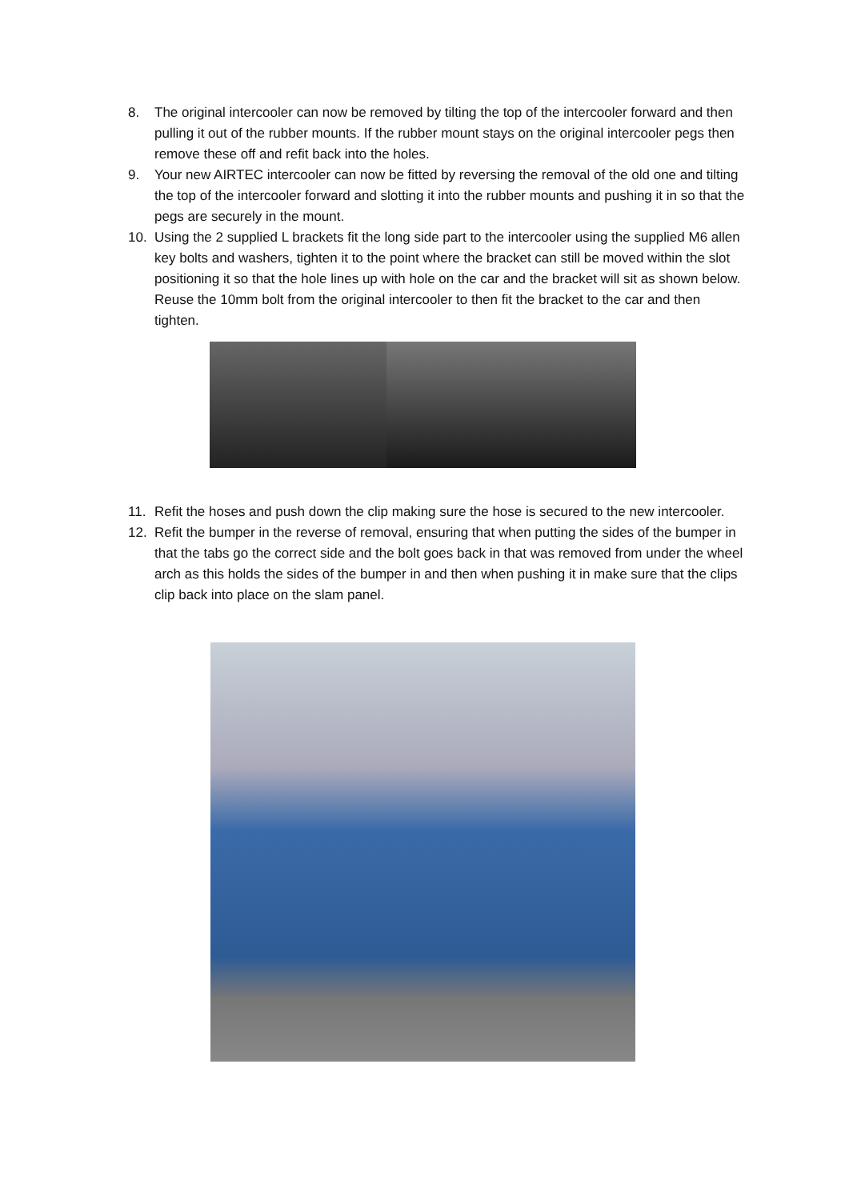8. The original intercooler can now be removed by tilting the top of the intercooler forward and then pulling it out of the rubber mounts. If the rubber mount stays on the original intercooler pegs then remove these off and refit back into the holes.
9. Your new AIRTEC intercooler can now be fitted by reversing the removal of the old one and tilting the top of the intercooler forward and slotting it into the rubber mounts and pushing it in so that the pegs are securely in the mount.
10. Using the 2 supplied L brackets fit the long side part to the intercooler using the supplied M6 allen key bolts and washers, tighten it to the point where the bracket can still be moved within the slot positioning it so that the hole lines up with hole on the car and the bracket will sit as shown below. Reuse the 10mm bolt from the original intercooler to then fit the bracket to the car and then tighten.
11. Refit the hoses and push down the clip making sure the hose is secured to the new intercooler.
12. Refit the bumper in the reverse of removal, ensuring that when putting the sides of the bumper in that the tabs go the correct side and the bolt goes back in that was removed from under the wheel arch as this holds the sides of the bumper in and then when pushing it in make sure that the clips clip back into place on the slam panel.